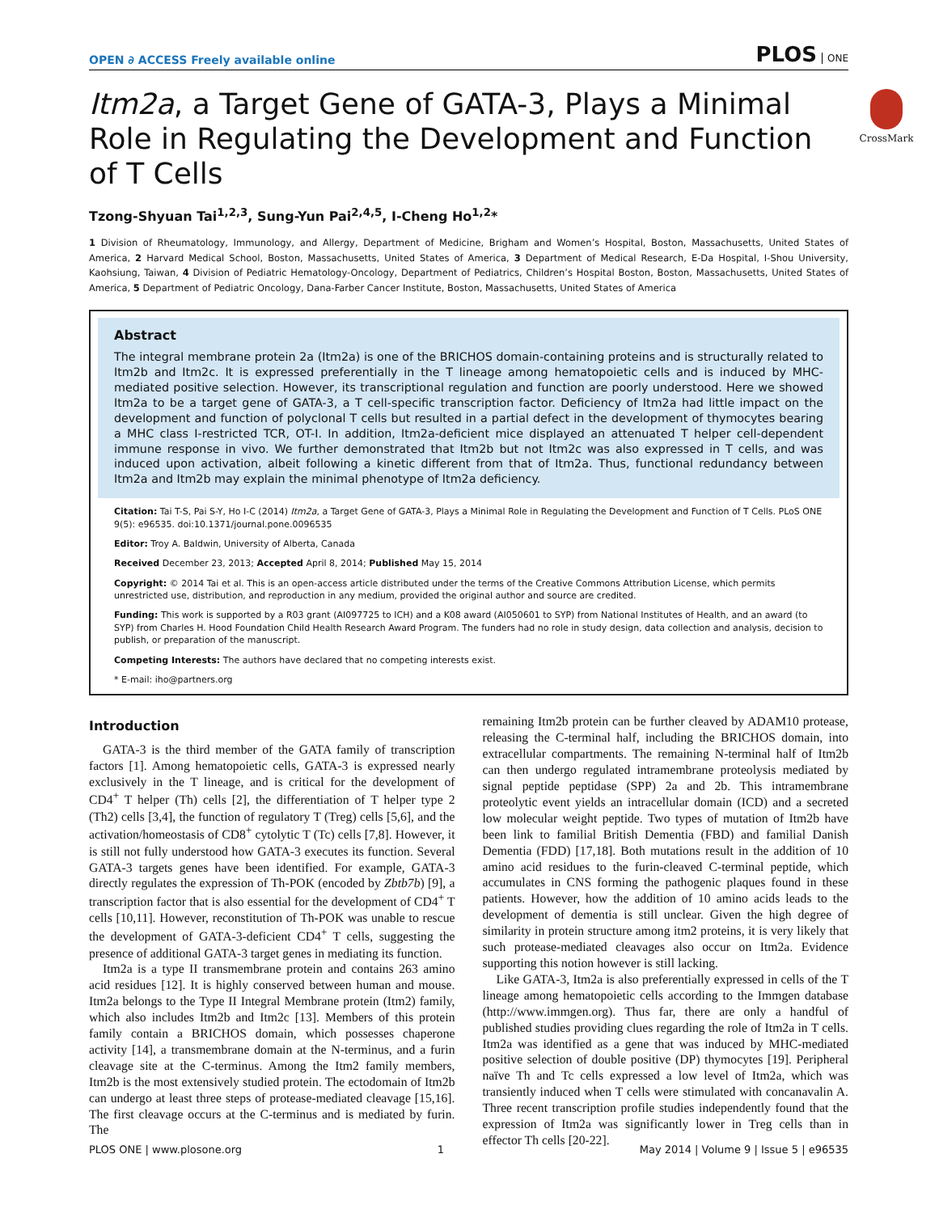OPEN ∂ ACCESS Freely available online
PLOS ONE
CrossMark
Itm2a, a Target Gene of GATA-3, Plays a Minimal Role in Regulating the Development and Function of T Cells
Tzong-Shyuan Tai<sup>1,2,3</sup>, Sung-Yun Pai<sup>2,4,5</sup>, I-Cheng Ho<sup>1,2</sup>*
1 Division of Rheumatology, Immunology, and Allergy, Department of Medicine, Brigham and Women’s Hospital, Boston, Massachusetts, United States of America, 2 Harvard Medical School, Boston, Massachusetts, United States of America, 3 Department of Medical Research, E-Da Hospital, I-Shou University, Kaohsiung, Taiwan, 4 Division of Pediatric Hematology-Oncology, Department of Pediatrics, Children’s Hospital Boston, Boston, Massachusetts, United States of America, 5 Department of Pediatric Oncology, Dana-Farber Cancer Institute, Boston, Massachusetts, United States of America
Abstract
The integral membrane protein 2a (Itm2a) is one of the BRICHOS domain-containing proteins and is structurally related to Itm2b and Itm2c. It is expressed preferentially in the T lineage among hematopoietic cells and is induced by MHC-mediated positive selection. However, its transcriptional regulation and function are poorly understood. Here we showed Itm2a to be a target gene of GATA-3, a T cell-specific transcription factor. Deficiency of Itm2a had little impact on the development and function of polyclonal T cells but resulted in a partial defect in the development of thymocytes bearing a MHC class I-restricted TCR, OT-I. In addition, Itm2a-deficient mice displayed an attenuated T helper cell-dependent immune response in vivo. We further demonstrated that Itm2b but not Itm2c was also expressed in T cells, and was induced upon activation, albeit following a kinetic different from that of Itm2a. Thus, functional redundancy between Itm2a and Itm2b may explain the minimal phenotype of Itm2a deficiency.
Citation: Tai T-S, Pai S-Y, Ho I-C (2014) Itm2a, a Target Gene of GATA-3, Plays a Minimal Role in Regulating the Development and Function of T Cells. PLoS ONE 9(5): e96535. doi:10.1371/journal.pone.0096535
Editor: Troy A. Baldwin, University of Alberta, Canada
Received December 23, 2013; Accepted April 8, 2014; Published May 15, 2014
Copyright: © 2014 Tai et al. This is an open-access article distributed under the terms of the Creative Commons Attribution License, which permits unrestricted use, distribution, and reproduction in any medium, provided the original author and source are credited.
Funding: This work is supported by a R03 grant (AI097725 to ICH) and a K08 award (AI050601 to SYP) from National Institutes of Health, and an award (to SYP) from Charles H. Hood Foundation Child Health Research Award Program. The funders had no role in study design, data collection and analysis, decision to publish, or preparation of the manuscript.
Competing Interests: The authors have declared that no competing interests exist.
* E-mail: iho@partners.org
Introduction
GATA-3 is the third member of the GATA family of transcription factors [1]. Among hematopoietic cells, GATA-3 is expressed nearly exclusively in the T lineage, and is critical for the development of CD4<sup>+</sup> T helper (Th) cells [2], the differentiation of T helper type 2 (Th2) cells [3,4], the function of regulatory T (Treg) cells [5,6], and the activation/homeostasis of CD8<sup>+</sup> cytolytic T (Tc) cells [7,8]. However, it is still not fully understood how GATA-3 executes its function. Several GATA-3 targets genes have been identified. For example, GATA-3 directly regulates the expression of Th-POK (encoded by Zbtb7b) [9], a transcription factor that is also essential for the development of CD4<sup>+</sup> T cells [10,11]. However, reconstitution of Th-POK was unable to rescue the development of GATA-3-deficient CD4<sup>+</sup> T cells, suggesting the presence of additional GATA-3 target genes in mediating its function.
Itm2a is a type II transmembrane protein and contains 263 amino acid residues [12]. It is highly conserved between human and mouse. Itm2a belongs to the Type II Integral Membrane protein (Itm2) family, which also includes Itm2b and Itm2c [13]. Members of this protein family contain a BRICHOS domain, which possesses chaperone activity [14], a transmembrane domain at the N-terminus, and a furin cleavage site at the C-terminus. Among the Itm2 family members, Itm2b is the most extensively studied protein. The ectodomain of Itm2b can undergo at least three steps of protease-mediated cleavage [15,16]. The first cleavage occurs at the C-terminus and is mediated by furin. The
remaining Itm2b protein can be further cleaved by ADAM10 protease, releasing the C-terminal half, including the BRICHOS domain, into extracellular compartments. The remaining N-terminal half of Itm2b can then undergo regulated intramembrane proteolysis mediated by signal peptide peptidase (SPP) 2a and 2b. This intramembrane proteolytic event yields an intracellular domain (ICD) and a secreted low molecular weight peptide. Two types of mutation of Itm2b have been link to familial British Dementia (FBD) and familial Danish Dementia (FDD) [17,18]. Both mutations result in the addition of 10 amino acid residues to the furin-cleaved C-terminal peptide, which accumulates in CNS forming the pathogenic plaques found in these patients. However, how the addition of 10 amino acids leads to the development of dementia is still unclear. Given the high degree of similarity in protein structure among itm2 proteins, it is very likely that such protease-mediated cleavages also occur on Itm2a. Evidence supporting this notion however is still lacking.
Like GATA-3, Itm2a is also preferentially expressed in cells of the T lineage among hematopoietic cells according to the Immgen database (http://www.immgen.org). Thus far, there are only a handful of published studies providing clues regarding the role of Itm2a in T cells. Itm2a was identified as a gene that was induced by MHC-mediated positive selection of double positive (DP) thymocytes [19]. Peripheral naïve Th and Tc cells expressed a low level of Itm2a, which was transiently induced when T cells were stimulated with concanavalin A. Three recent transcription profile studies independently found that the expression of Itm2a was significantly lower in Treg cells than in effector Th cells [20-22].
PLOS ONE | www.plosone.org 1 May 2014 | Volume 9 | Issue 5 | e96535